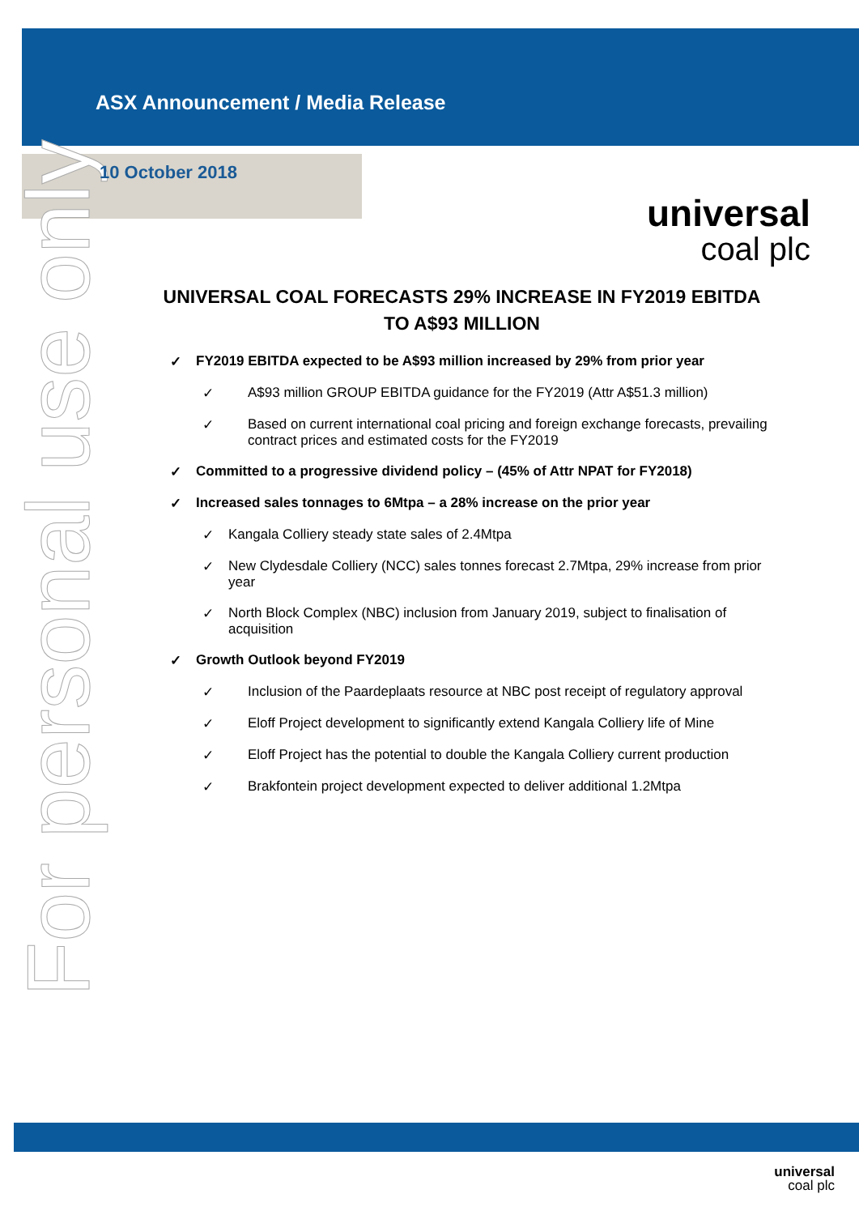For personal use only
ASX Announcement / Media Release
10 October 2018
universal
coal plc
UNIVERSAL COAL FORECASTS 29% INCREASE IN FY2019 EBITDA TO A$93 MILLION
✓ FY2019 EBITDA expected to be A$93 million increased by 29% from prior year
✓ A$93 million GROUP EBITDA guidance for the FY2019 (Attr A$51.3 million)
✓ Based on current international coal pricing and foreign exchange forecasts, prevailing contract prices and estimated costs for the FY2019
✓ Committed to a progressive dividend policy – (45% of Attr NPAT for FY2018)
✓ Increased sales tonnages to 6Mtpa – a 28% increase on the prior year
✓ Kangala Colliery steady state sales of 2.4Mtpa
✓ New Clydesdale Colliery (NCC) sales tonnes forecast 2.7Mtpa, 29% increase from prior year
✓ North Block Complex (NBC) inclusion from January 2019, subject to finalisation of acquisition
✓ Growth Outlook beyond FY2019
✓ Inclusion of the Paardeplaats resource at NBC post receipt of regulatory approval
✓ Eloff Project development to significantly extend Kangala Colliery life of Mine
✓ Eloff Project has the potential to double the Kangala Colliery current production
✓ Brakfontein project development expected to deliver additional 1.2Mtpa
universal
coal plc